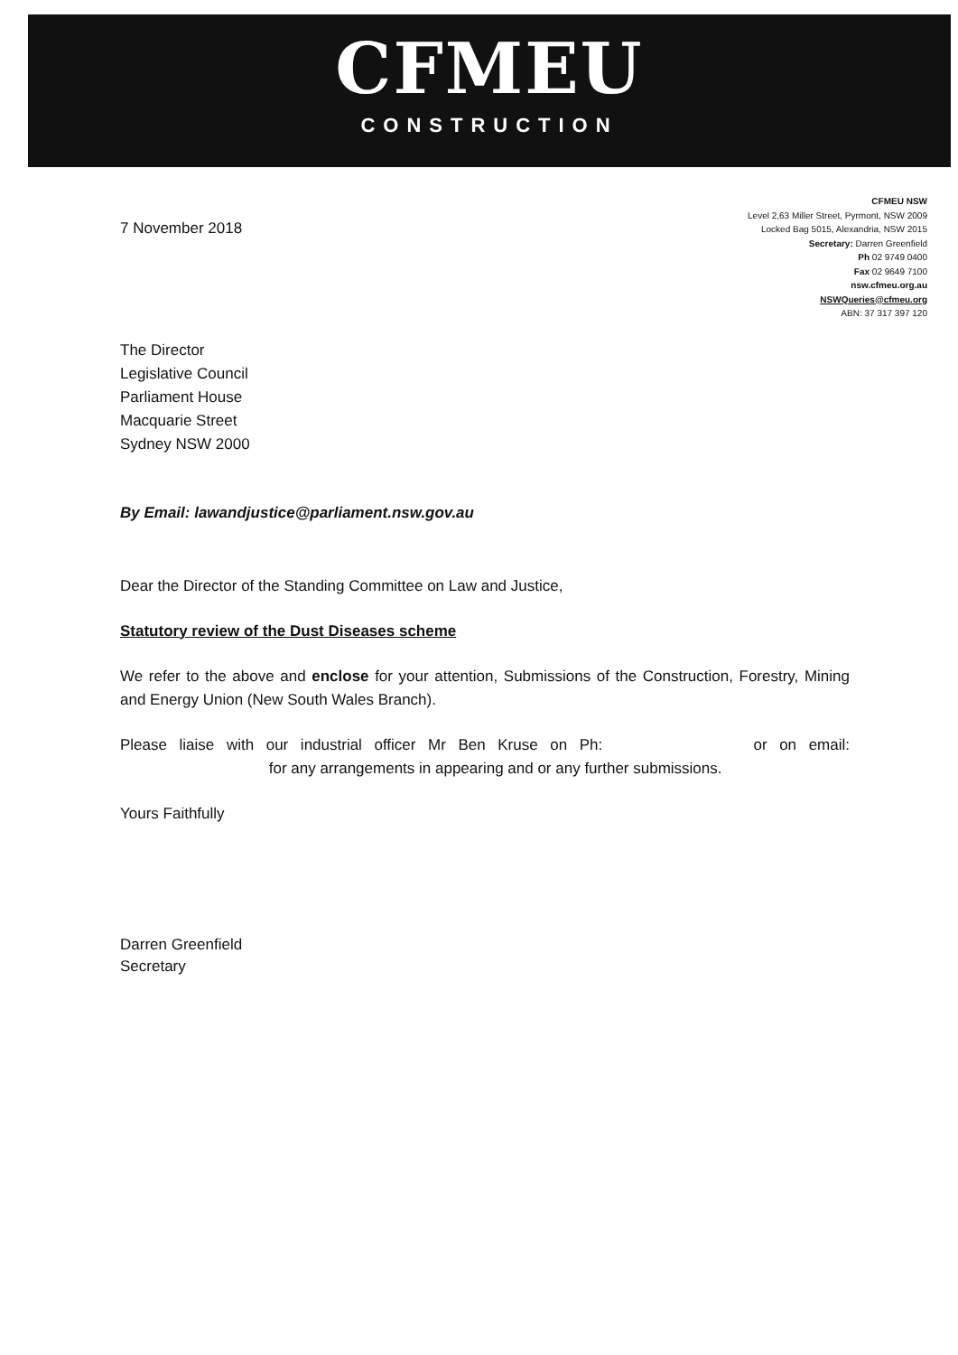CFMEU
CONSTRUCTION
7 November 2018
CFMEU NSW
Level 2,63 Miller Street, Pyrmont, NSW 2009
Locked Bag 5015, Alexandria, NSW 2015
Secretary: Darren Greenfield
Ph 02 9749 0400
Fax 02 9649 7100
nsw.cfmeu.org.au
NSWQueries@cfmeu.org
ABN: 37 317 397 120
The Director
Legislative Council
Parliament House
Macquarie Street
Sydney NSW 2000
By Email: lawandjustice@parliament.nsw.gov.au
Dear the Director of the Standing Committee on Law and Justice,
Statutory review of the Dust Diseases scheme
We refer to the above and enclose for your attention, Submissions of the Construction, Forestry, Mining and Energy Union (New South Wales Branch).
Please liaise with our industrial officer Mr Ben Kruse on Ph: or on email: for any arrangements in appearing and or any further submissions.
Yours Faithfully
Darren Greenfield
Secretary